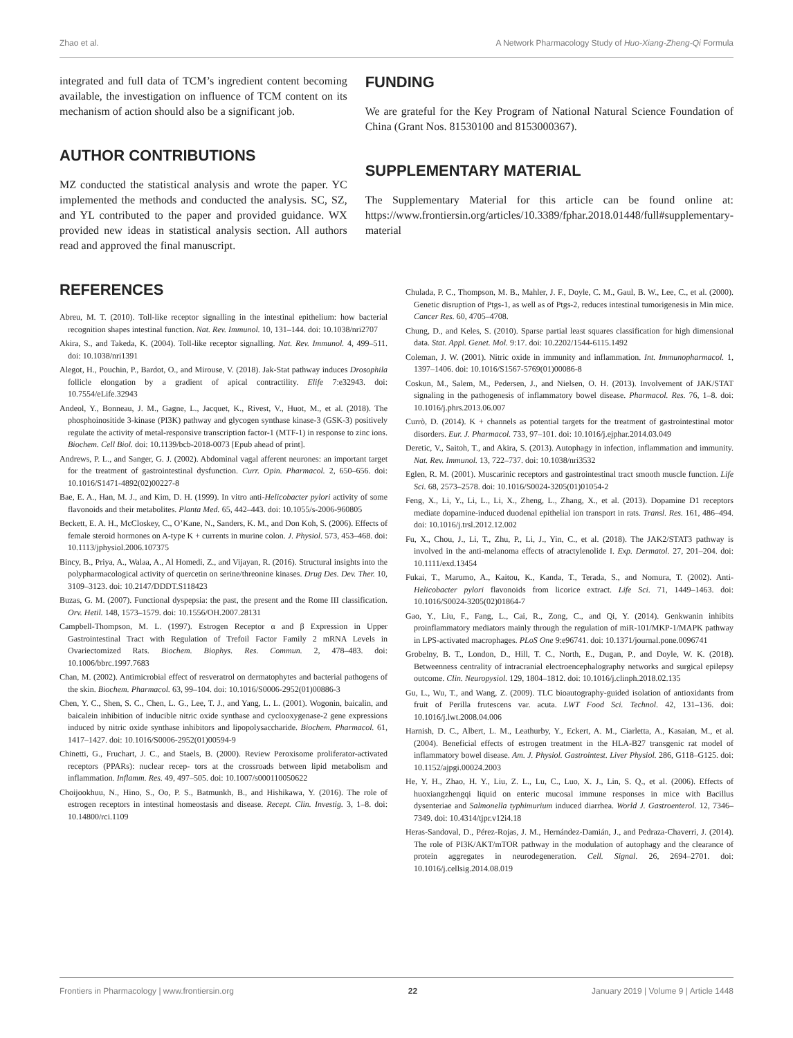Zhao et al. A Network Pharmacology Study of Huo-Xiang-Zheng-Qi Formula
integrated and full data of TCM’s ingredient content becoming available, the investigation on influence of TCM content on its mechanism of action should also be a significant job.
AUTHOR CONTRIBUTIONS
MZ conducted the statistical analysis and wrote the paper. YC implemented the methods and conducted the analysis. SC, SZ, and YL contributed to the paper and provided guidance. WX provided new ideas in statistical analysis section. All authors read and approved the final manuscript.
FUNDING
We are grateful for the Key Program of National Natural Science Foundation of China (Grant Nos. 81530100 and 8153000367).
SUPPLEMENTARY MATERIAL
The Supplementary Material for this article can be found online at: https://www.frontiersin.org/articles/10.3389/fphar.2018.01448/full#supplementary-material
REFERENCES
Abreu, M. T. (2010). Toll-like receptor signalling in the intestinal epithelium: how bacterial recognition shapes intestinal function. Nat. Rev. Immunol. 10, 131–144. doi: 10.1038/nri2707
Akira, S., and Takeda, K. (2004). Toll-like receptor signalling. Nat. Rev. Immunol. 4, 499–511. doi: 10.1038/nri1391
Alegot, H., Pouchin, P., Bardot, O., and Mirouse, V. (2018). Jak-Stat pathway induces Drosophila follicle elongation by a gradient of apical contractility. Elife 7:e32943. doi: 10.7554/eLife.32943
Andeol, Y., Bonneau, J. M., Gagne, L., Jacquet, K., Rivest, V., Huot, M., et al. (2018). The phosphoinositide 3-kinase (PI3K) pathway and glycogen synthase kinase-3 (GSK-3) positively regulate the activity of metal-responsive transcription factor-1 (MTF-1) in response to zinc ions. Biochem. Cell Biol. doi: 10.1139/bcb-2018-0073 [Epub ahead of print].
Andrews, P. L., and Sanger, G. J. (2002). Abdominal vagal afferent neurones: an important target for the treatment of gastrointestinal dysfunction. Curr. Opin. Pharmacol. 2, 650–656. doi: 10.1016/S1471-4892(02)00227-8
Bae, E. A., Han, M. J., and Kim, D. H. (1999). In vitro anti-Helicobacter pylori activity of some flavonoids and their metabolites. Planta Med. 65, 442–443. doi: 10.1055/s-2006-960805
Beckett, E. A. H., McCloskey, C., O’Kane, N., Sanders, K. M., and Don Koh, S. (2006). Effects of female steroid hormones on A-type K + currents in murine colon. J. Physiol. 573, 453–468. doi: 10.1113/jphysiol.2006.107375
Bincy, B., Priya, A., Walaa, A., Al Homedi, Z., and Vijayan, R. (2016). Structural insights into the polypharmacological activity of quercetin on serine/threonine kinases. Drug Des. Dev. Ther. 10, 3109–3123. doi: 10.2147/DDDT.S118423
Buzas, G. M. (2007). Functional dyspepsia: the past, the present and the Rome III classification. Orv. Hetil. 148, 1573–1579. doi: 10.1556/OH.2007.28131
Campbell-Thompson, M. L. (1997). Estrogen Receptor α and β Expression in Upper Gastrointestinal Tract with Regulation of Trefoil Factor Family 2 mRNA Levels in Ovariectomized Rats. Biochem. Biophys. Res. Commun. 2, 478–483. doi: 10.1006/bbrc.1997.7683
Chan, M. (2002). Antimicrobial effect of resveratrol on dermatophytes and bacterial pathogens of the skin. Biochem. Pharmacol. 63, 99–104. doi: 10.1016/S0006-2952(01)00886-3
Chen, Y. C., Shen, S. C., Chen, L. G., Lee, T. J., and Yang, L. L. (2001). Wogonin, baicalin, and baicalein inhibition of inducible nitric oxide synthase and cyclooxygenase-2 gene expressions induced by nitric oxide synthase inhibitors and lipopolysaccharide. Biochem. Pharmacol. 61, 1417–1427. doi: 10.1016/S0006-2952(01)00594-9
Chinetti, G., Fruchart, J. C., and Staels, B. (2000). Review Peroxisome proliferator-activated receptors (PPARs): nuclear recep- tors at the crossroads between lipid metabolism and inflammation. Inflamm. Res. 49, 497–505. doi: 10.1007/s000110050622
Choijookhuu, N., Hino, S., Oo, P. S., Batmunkh, B., and Hishikawa, Y. (2016). The role of estrogen receptors in intestinal homeostasis and disease. Recept. Clin. Investig. 3, 1–8. doi: 10.14800/rci.1109
Chulada, P. C., Thompson, M. B., Mahler, J. F., Doyle, C. M., Gaul, B. W., Lee, C., et al. (2000). Genetic disruption of Ptgs-1, as well as of Ptgs-2, reduces intestinal tumorigenesis in Min mice. Cancer Res. 60, 4705–4708.
Chung, D., and Keles, S. (2010). Sparse partial least squares classification for high dimensional data. Stat. Appl. Genet. Mol. 9:17. doi: 10.2202/1544-6115.1492
Coleman, J. W. (2001). Nitric oxide in immunity and inflammation. Int. Immunopharmacol. 1, 1397–1406. doi: 10.1016/S1567-5769(01)00086-8
Coskun, M., Salem, M., Pedersen, J., and Nielsen, O. H. (2013). Involvement of JAK/STAT signaling in the pathogenesis of inflammatory bowel disease. Pharmacol. Res. 76, 1–8. doi: 10.1016/j.phrs.2013.06.007
Currò, D. (2014). K + channels as potential targets for the treatment of gastrointestinal motor disorders. Eur. J. Pharmacol. 733, 97–101. doi: 10.1016/j.ejphar.2014.03.049
Deretic, V., Saitoh, T., and Akira, S. (2013). Autophagy in infection, inflammation and immunity. Nat. Rev. Immunol. 13, 722–737. doi: 10.1038/nri3532
Eglen, R. M. (2001). Muscarinic receptors and gastrointestinal tract smooth muscle function. Life Sci. 68, 2573–2578. doi: 10.1016/S0024-3205(01)01054-2
Feng, X., Li, Y., Li, L., Li, X., Zheng, L., Zhang, X., et al. (2013). Dopamine D1 receptors mediate dopamine-induced duodenal epithelial ion transport in rats. Transl. Res. 161, 486–494. doi: 10.1016/j.trsl.2012.12.002
Fu, X., Chou, J., Li, T., Zhu, P., Li, J., Yin, C., et al. (2018). The JAK2/STAT3 pathway is involved in the anti-melanoma effects of atractylenolide I. Exp. Dermatol. 27, 201–204. doi: 10.1111/exd.13454
Fukai, T., Marumo, A., Kaitou, K., Kanda, T., Terada, S., and Nomura, T. (2002). Anti-Helicobacter pylori flavonoids from licorice extract. Life Sci. 71, 1449–1463. doi: 10.1016/S0024-3205(02)01864-7
Gao, Y., Liu, F., Fang, L., Cai, R., Zong, C., and Qi, Y. (2014). Genkwanin inhibits proinflammatory mediators mainly through the regulation of miR-101/MKP-1/MAPK pathway in LPS-activated macrophages. PLoS One 9:e96741. doi: 10.1371/journal.pone.0096741
Grobelny, B. T., London, D., Hill, T. C., North, E., Dugan, P., and Doyle, W. K. (2018). Betweenness centrality of intracranial electroencephalography networks and surgical epilepsy outcome. Clin. Neuropysiol. 129, 1804–1812. doi: 10.1016/j.clinph.2018.02.135
Gu, L., Wu, T., and Wang, Z. (2009). TLC bioautography-guided isolation of antioxidants from fruit of Perilla frutescens var. acuta. LWT Food Sci. Technol. 42, 131–136. doi: 10.1016/j.lwt.2008.04.006
Harnish, D. C., Albert, L. M., Leathurby, Y., Eckert, A. M., Ciarletta, A., Kasaian, M., et al. (2004). Beneficial effects of estrogen treatment in the HLA-B27 transgenic rat model of inflammatory bowel disease. Am. J. Physiol. Gastrointest. Liver Physiol. 286, G118–G125. doi: 10.1152/ajpgi.00024.2003
He, Y. H., Zhao, H. Y., Liu, Z. L., Lu, C., Luo, X. J., Lin, S. Q., et al. (2006). Effects of huoxiangzhengqi liquid on enteric mucosal immune responses in mice with Bacillus dysenteriae and Salmonella typhimurium induced diarrhea. World J. Gastroenterol. 12, 7346–7349. doi: 10.4314/tjpr.v12i4.18
Heras-Sandoval, D., Pérez-Rojas, J. M., Hernández-Damián, J., and Pedraza-Chaverri, J. (2014). The role of PI3K/AKT/mTOR pathway in the modulation of autophagy and the clearance of protein aggregates in neurodegeneration. Cell. Signal. 26, 2694–2701. doi: 10.1016/j.cellsig.2014.08.019
Frontiers in Pharmacology | www.frontiersin.org 22 January 2019 | Volume 9 | Article 1448